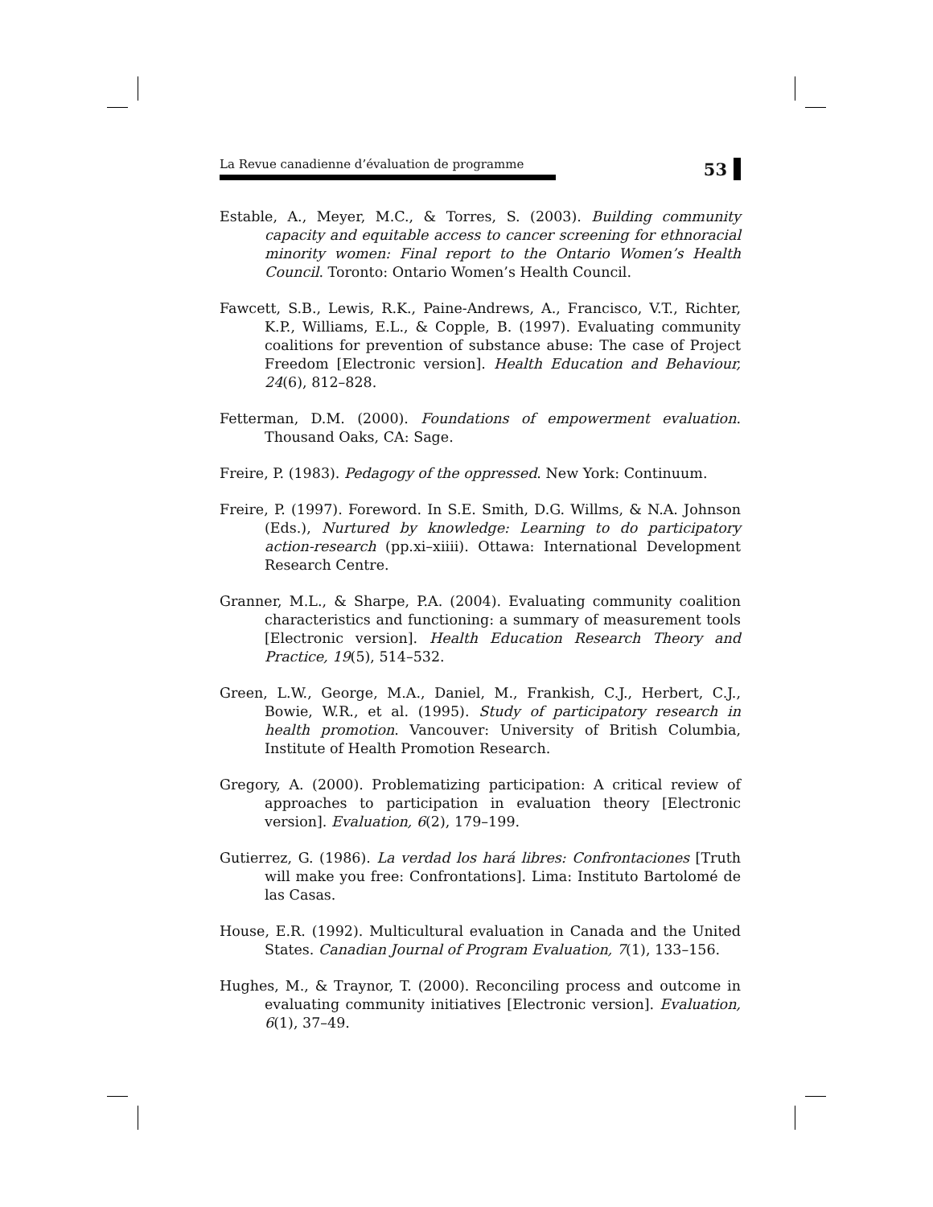La Revue canadienne d’évaluation de programme
53
Estable, A., Meyer, M.C., & Torres, S. (2003). Building community capacity and equitable access to cancer screening for ethnoracial minority women: Final report to the Ontario Women’s Health Council. Toronto: Ontario Women’s Health Council.
Fawcett, S.B., Lewis, R.K., Paine-Andrews, A., Francisco, V.T., Richter, K.P., Williams, E.L., & Copple, B. (1997). Evaluating community coalitions for prevention of substance abuse: The case of Project Freedom [Electronic version]. Health Education and Behaviour, 24(6), 812–828.
Fetterman, D.M. (2000). Foundations of empowerment evaluation. Thousand Oaks, CA: Sage.
Freire, P. (1983). Pedagogy of the oppressed. New York: Continuum.
Freire, P. (1997). Foreword. In S.E. Smith, D.G. Willms, & N.A. Johnson (Eds.), Nurtured by knowledge: Learning to do participatory action-research (pp.xi–xiiii). Ottawa: International Development Research Centre.
Granner, M.L., & Sharpe, P.A. (2004). Evaluating community coalition characteristics and functioning: a summary of measurement tools [Electronic version]. Health Education Research Theory and Practice, 19(5), 514–532.
Green, L.W., George, M.A., Daniel, M., Frankish, C.J., Herbert, C.J., Bowie, W.R., et al. (1995). Study of participatory research in health promotion. Vancouver: University of British Columbia, Institute of Health Promotion Research.
Gregory, A. (2000). Problematizing participation: A critical review of approaches to participation in evaluation theory [Electronic version]. Evaluation, 6(2), 179–199.
Gutierrez, G. (1986). La verdad los hará libres: Confrontaciones [Truth will make you free: Confrontations]. Lima: Instituto Bartolomé de las Casas.
House, E.R. (1992). Multicultural evaluation in Canada and the United States. Canadian Journal of Program Evaluation, 7(1), 133–156.
Hughes, M., & Traynor, T. (2000). Reconciling process and outcome in evaluating community initiatives [Electronic version]. Evaluation, 6(1), 37–49.